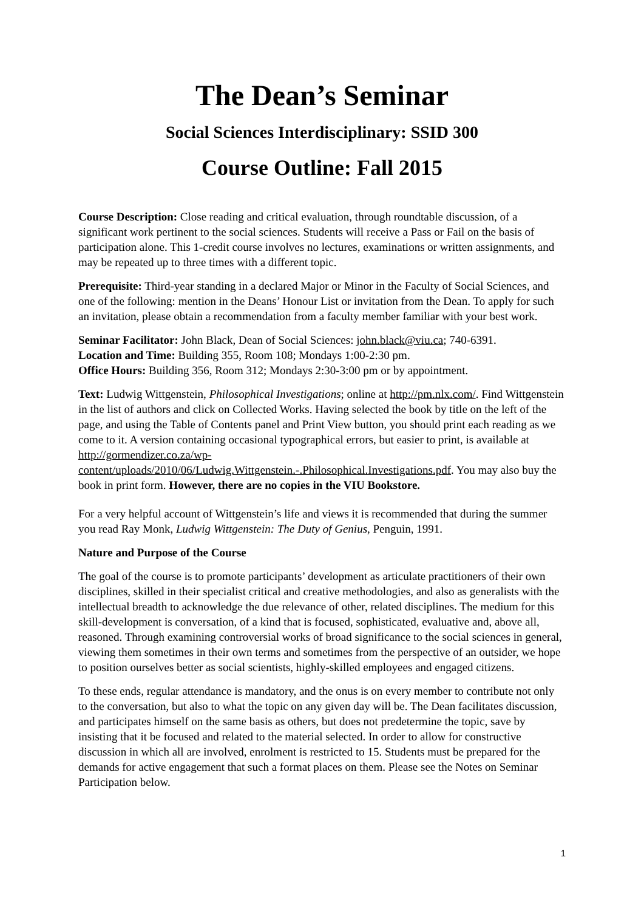The Dean’s Seminar
Social Sciences Interdisciplinary: SSID 300
Course Outline: Fall 2015
Course Description: Close reading and critical evaluation, through roundtable discussion, of a significant work pertinent to the social sciences. Students will receive a Pass or Fail on the basis of participation alone. This 1-credit course involves no lectures, examinations or written assignments, and may be repeated up to three times with a different topic.
Prerequisite: Third-year standing in a declared Major or Minor in the Faculty of Social Sciences, and one of the following: mention in the Deans’ Honour List or invitation from the Dean. To apply for such an invitation, please obtain a recommendation from a faculty member familiar with your best work.
Seminar Facilitator: John Black, Dean of Social Sciences: john.black@viu.ca; 740-6391.
Location and Time: Building 355, Room 108; Mondays 1:00-2:30 pm.
Office Hours: Building 356, Room 312; Mondays 2:30-3:00 pm or by appointment.
Text: Ludwig Wittgenstein, Philosophical Investigations; online at http://pm.nlx.com/. Find Wittgenstein in the list of authors and click on Collected Works. Having selected the book by title on the left of the page, and using the Table of Contents panel and Print View button, you should print each reading as we come to it. A version containing occasional typographical errors, but easier to print, is available at http://gormendizer.co.za/wp-content/uploads/2010/06/Ludwig.Wittgenstein.-.Philosophical.Investigations.pdf. You may also buy the book in print form. However, there are no copies in the VIU Bookstore.
For a very helpful account of Wittgenstein’s life and views it is recommended that during the summer you read Ray Monk, Ludwig Wittgenstein: The Duty of Genius, Penguin, 1991.
Nature and Purpose of the Course
The goal of the course is to promote participants’ development as articulate practitioners of their own disciplines, skilled in their specialist critical and creative methodologies, and also as generalists with the intellectual breadth to acknowledge the due relevance of other, related disciplines. The medium for this skill-development is conversation, of a kind that is focused, sophisticated, evaluative and, above all, reasoned. Through examining controversial works of broad significance to the social sciences in general, viewing them sometimes in their own terms and sometimes from the perspective of an outsider, we hope to position ourselves better as social scientists, highly-skilled employees and engaged citizens.
To these ends, regular attendance is mandatory, and the onus is on every member to contribute not only to the conversation, but also to what the topic on any given day will be. The Dean facilitates discussion, and participates himself on the same basis as others, but does not predetermine the topic, save by insisting that it be focused and related to the material selected. In order to allow for constructive discussion in which all are involved, enrolment is restricted to 15. Students must be prepared for the demands for active engagement that such a format places on them. Please see the Notes on Seminar Participation below.
1